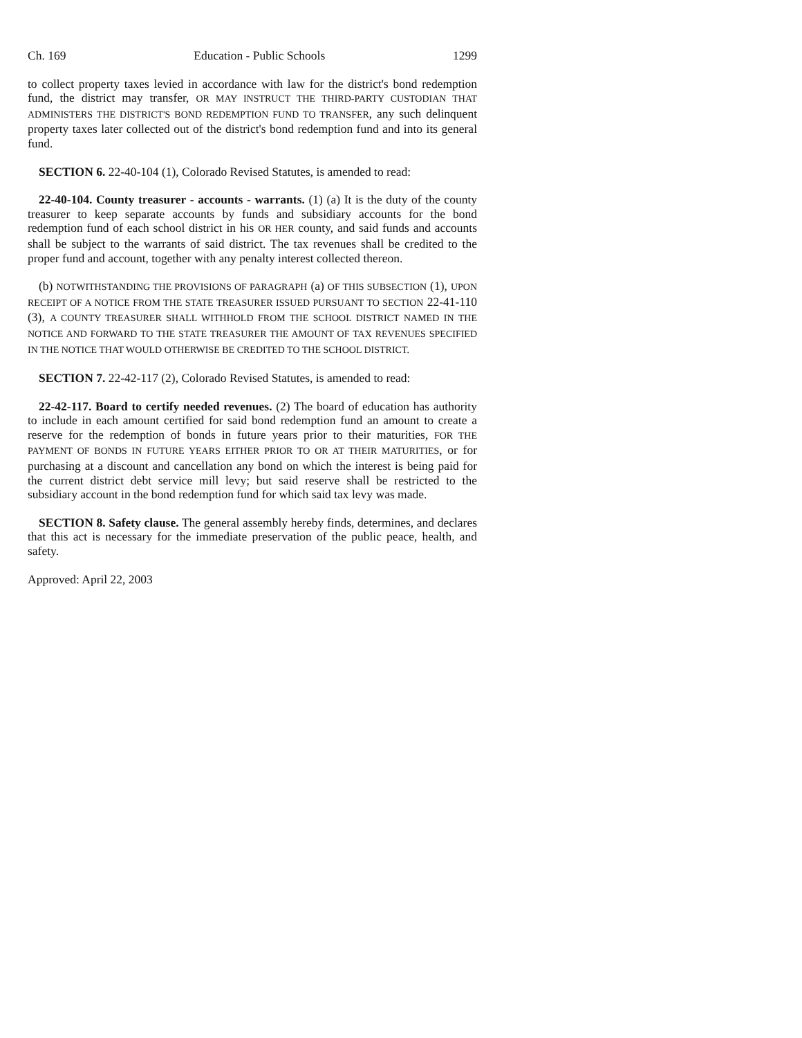Ch. 169 Education - Public Schools 1299
to collect property taxes levied in accordance with law for the district's bond redemption fund, the district may transfer, OR MAY INSTRUCT THE THIRD-PARTY CUSTODIAN THAT ADMINISTERS THE DISTRICT'S BOND REDEMPTION FUND TO TRANSFER, any such delinquent property taxes later collected out of the district's bond redemption fund and into its general fund.
SECTION 6. 22-40-104 (1), Colorado Revised Statutes, is amended to read:
22-40-104. County treasurer - accounts - warrants. (1) (a) It is the duty of the county treasurer to keep separate accounts by funds and subsidiary accounts for the bond redemption fund of each school district in his OR HER county, and said funds and accounts shall be subject to the warrants of said district. The tax revenues shall be credited to the proper fund and account, together with any penalty interest collected thereon.
(b) NOTWITHSTANDING THE PROVISIONS OF PARAGRAPH (a) OF THIS SUBSECTION (1), UPON RECEIPT OF A NOTICE FROM THE STATE TREASURER ISSUED PURSUANT TO SECTION 22-41-110 (3), A COUNTY TREASURER SHALL WITHHOLD FROM THE SCHOOL DISTRICT NAMED IN THE NOTICE AND FORWARD TO THE STATE TREASURER THE AMOUNT OF TAX REVENUES SPECIFIED IN THE NOTICE THAT WOULD OTHERWISE BE CREDITED TO THE SCHOOL DISTRICT.
SECTION 7. 22-42-117 (2), Colorado Revised Statutes, is amended to read:
22-42-117. Board to certify needed revenues. (2) The board of education has authority to include in each amount certified for said bond redemption fund an amount to create a reserve for the redemption of bonds in future years prior to their maturities, FOR THE PAYMENT OF BONDS IN FUTURE YEARS EITHER PRIOR TO OR AT THEIR MATURITIES, or for purchasing at a discount and cancellation any bond on which the interest is being paid for the current district debt service mill levy; but said reserve shall be restricted to the subsidiary account in the bond redemption fund for which said tax levy was made.
SECTION 8. Safety clause. The general assembly hereby finds, determines, and declares that this act is necessary for the immediate preservation of the public peace, health, and safety.
Approved: April 22, 2003